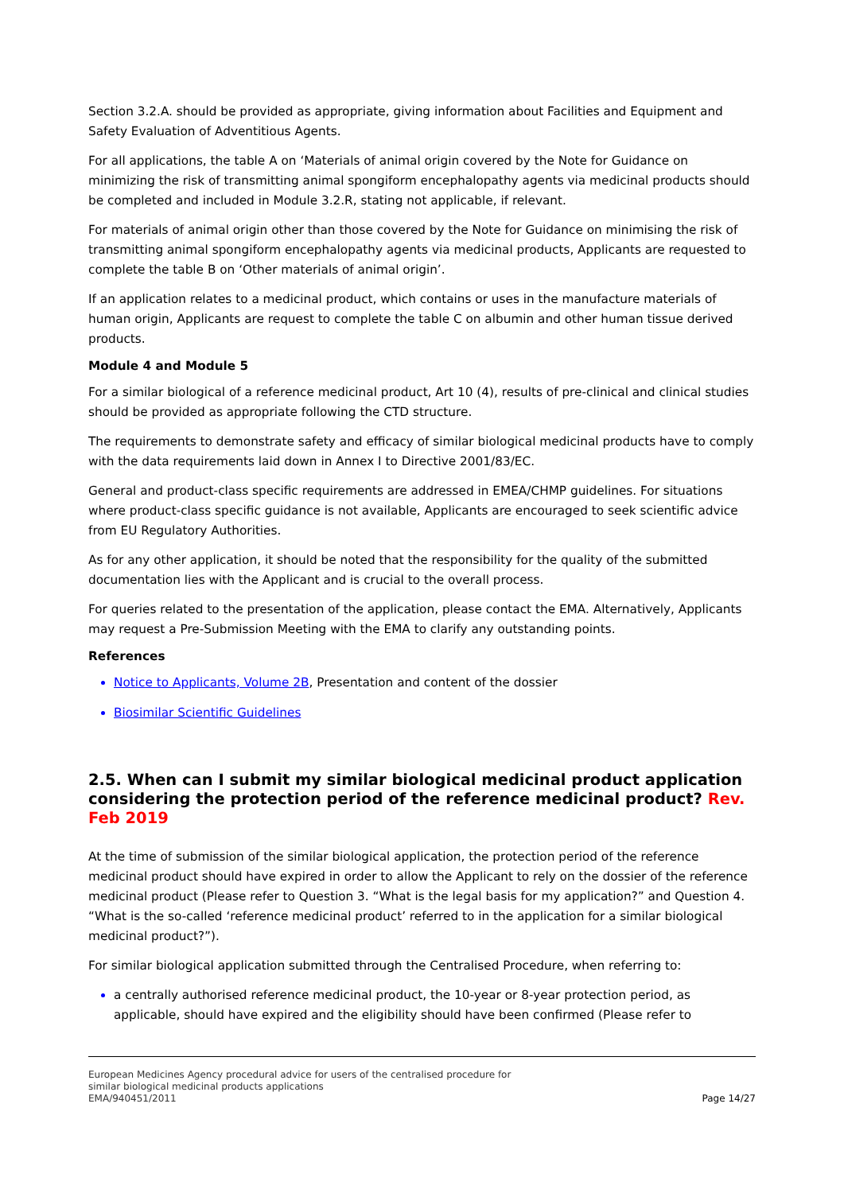Section 3.2.A. should be provided as appropriate, giving information about Facilities and Equipment and Safety Evaluation of Adventitious Agents.
For all applications, the table A on ‘Materials of animal origin covered by the Note for Guidance on minimizing the risk of transmitting animal spongiform encephalopathy agents via medicinal products should be completed and included in Module 3.2.R, stating not applicable, if relevant.
For materials of animal origin other than those covered by the Note for Guidance on minimising the risk of transmitting animal spongiform encephalopathy agents via medicinal products, Applicants are requested to complete the table B on ‘Other materials of animal origin’.
If an application relates to a medicinal product, which contains or uses in the manufacture materials of human origin, Applicants are request to complete the table C on albumin and other human tissue derived products.
Module 4 and Module 5
For a similar biological of a reference medicinal product, Art 10 (4), results of pre-clinical and clinical studies should be provided as appropriate following the CTD structure.
The requirements to demonstrate safety and efficacy of similar biological medicinal products have to comply with the data requirements laid down in Annex I to Directive 2001/83/EC.
General and product-class specific requirements are addressed in EMEA/CHMP guidelines. For situations where product-class specific guidance is not available, Applicants are encouraged to seek scientific advice from EU Regulatory Authorities.
As for any other application, it should be noted that the responsibility for the quality of the submitted documentation lies with the Applicant and is crucial to the overall process.
For queries related to the presentation of the application, please contact the EMA. Alternatively, Applicants may request a Pre-Submission Meeting with the EMA to clarify any outstanding points.
References
Notice to Applicants, Volume 2B, Presentation and content of the dossier
Biosimilar Scientific Guidelines
2.5. When can I submit my similar biological medicinal product application considering the protection period of the reference medicinal product? Rev. Feb 2019
At the time of submission of the similar biological application, the protection period of the reference medicinal product should have expired in order to allow the Applicant to rely on the dossier of the reference medicinal product (Please refer to Question 3. “What is the legal basis for my application?” and Question 4. “What is the so-called ‘reference medicinal product’ referred to in the application for a similar biological medicinal product?”).
For similar biological application submitted through the Centralised Procedure, when referring to:
a centrally authorised reference medicinal product, the 10-year or 8-year protection period, as applicable, should have expired and the eligibility should have been confirmed (Please refer to
European Medicines Agency procedural advice for users of the centralised procedure for
similar biological medicinal products applications
EMA/940451/2011
Page 14/27